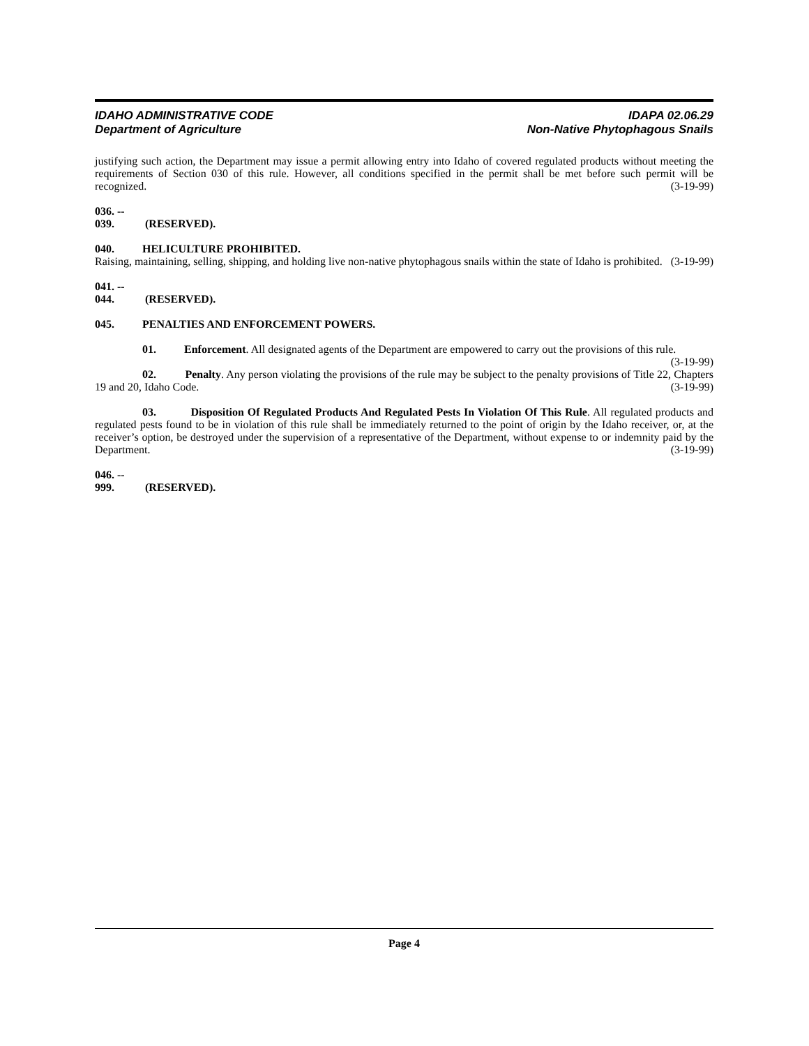IDAHO ADMINISTRATIVE CODE IDAPA 02.06.29
Department of Agriculture Non-Native Phytophagous Snails
justifying such action, the Department may issue a permit allowing entry into Idaho of covered regulated products without meeting the requirements of Section 030 of this rule. However, all conditions specified in the permit shall be met before such permit will be recognized. (3-19-99)
036. -- 039. (RESERVED).
040. HELICULTURE PROHIBITED.
Raising, maintaining, selling, shipping, and holding live non-native phytophagous snails within the state of Idaho is prohibited. (3-19-99)
041. -- 044. (RESERVED).
045. PENALTIES AND ENFORCEMENT POWERS.
01. Enforcement. All designated agents of the Department are empowered to carry out the provisions of this rule. (3-19-99)
02. Penalty. Any person violating the provisions of the rule may be subject to the penalty provisions of Title 22, Chapters 19 and 20, Idaho Code. (3-19-99)
03. Disposition Of Regulated Products And Regulated Pests In Violation Of This Rule. All regulated products and regulated pests found to be in violation of this rule shall be immediately returned to the point of origin by the Idaho receiver, or, at the receiver’s option, be destroyed under the supervision of a representative of the Department, without expense to or indemnity paid by the Department. (3-19-99)
046. -- 999. (RESERVED).
Page 4